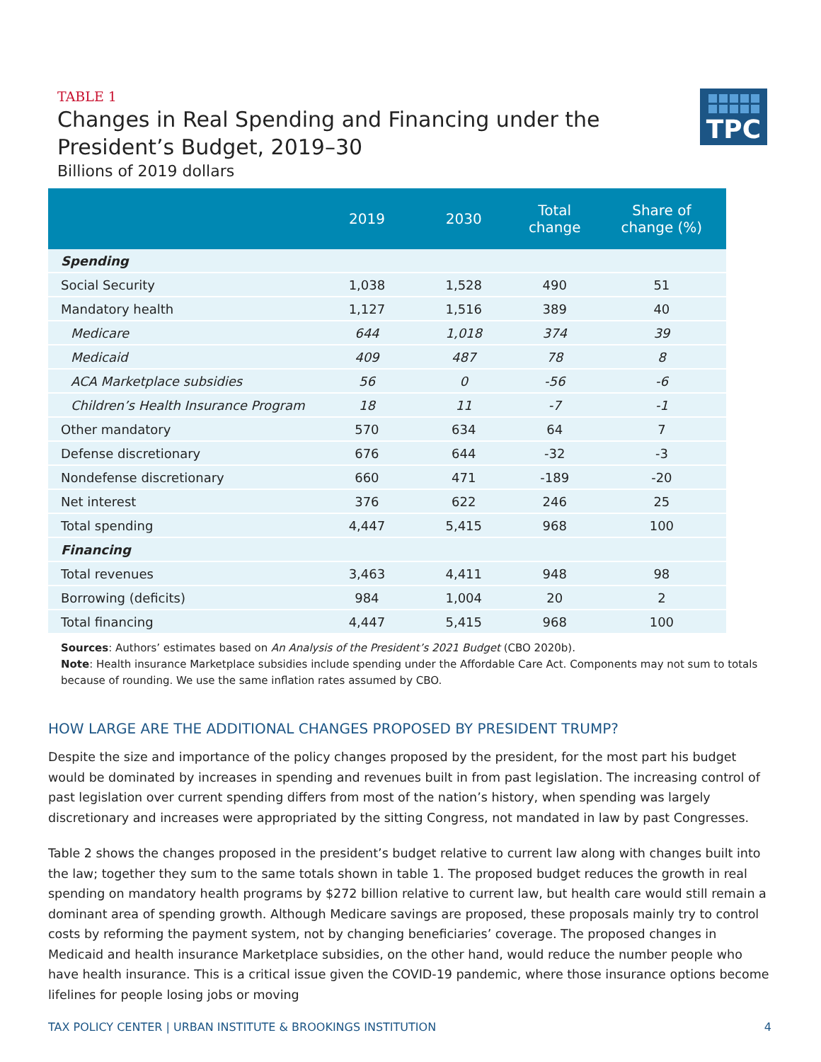TABLE 1
Changes in Real Spending and Financing under the
President’s Budget, 2019–30
Billions of 2019 dollars
TPC
| | 2019 | 2030 | Total change | Share of change (%) |
| --- | --- | --- | --- | --- |
| Spending | | | | |
| Social Security | 1,038 | 1,528 | 490 | 51 |
| Mandatory health | 1,127 | 1,516 | 389 | 40 |
| Medicare | 644 | 1,018 | 374 | 39 |
| Medicaid | 409 | 487 | 78 | 8 |
| ACA Marketplace subsidies | 56 | 0 | -56 | -6 |
| Children’s Health Insurance Program | 18 | 11 | -7 | -1 |
| Other mandatory | 570 | 634 | 64 | 7 |
| Defense discretionary | 676 | 644 | -32 | -3 |
| Nondefense discretionary | 660 | 471 | -189 | -20 |
| Net interest | 376 | 622 | 246 | 25 |
| Total spending | 4,447 | 5,415 | 968 | 100 |
| Financing | | | | |
| Total revenues | 3,463 | 4,411 | 948 | 98 |
| Borrowing (deficits) | 984 | 1,004 | 20 | 2 |
| Total financing | 4,447 | 5,415 | 968 | 100 |
Sources: Authors’ estimates based on An Analysis of the President’s 2021 Budget (CBO 2020b).
Note: Health insurance Marketplace subsidies include spending under the Affordable Care Act. Components may not sum to totals because of rounding. We use the same inflation rates assumed by CBO.
HOW LARGE ARE THE ADDITIONAL CHANGES PROPOSED BY PRESIDENT TRUMP?
Despite the size and importance of the policy changes proposed by the president, for the most part his budget would be dominated by increases in spending and revenues built in from past legislation. The increasing control of past legislation over current spending differs from most of the nation’s history, when spending was largely discretionary and increases were appropriated by the sitting Congress, not mandated in law by past Congresses.
Table 2 shows the changes proposed in the president’s budget relative to current law along with changes built into the law; together they sum to the same totals shown in table 1. The proposed budget reduces the growth in real spending on mandatory health programs by $272 billion relative to current law, but health care would still remain a dominant area of spending growth. Although Medicare savings are proposed, these proposals mainly try to control costs by reforming the payment system, not by changing beneficiaries’ coverage. The proposed changes in Medicaid and health insurance Marketplace subsidies, on the other hand, would reduce the number people who have health insurance. This is a critical issue given the COVID-19 pandemic, where those insurance options become lifelines for people losing jobs or moving
TAX POLICY CENTER | URBAN INSTITUTE & BROOKINGS INSTITUTION 4